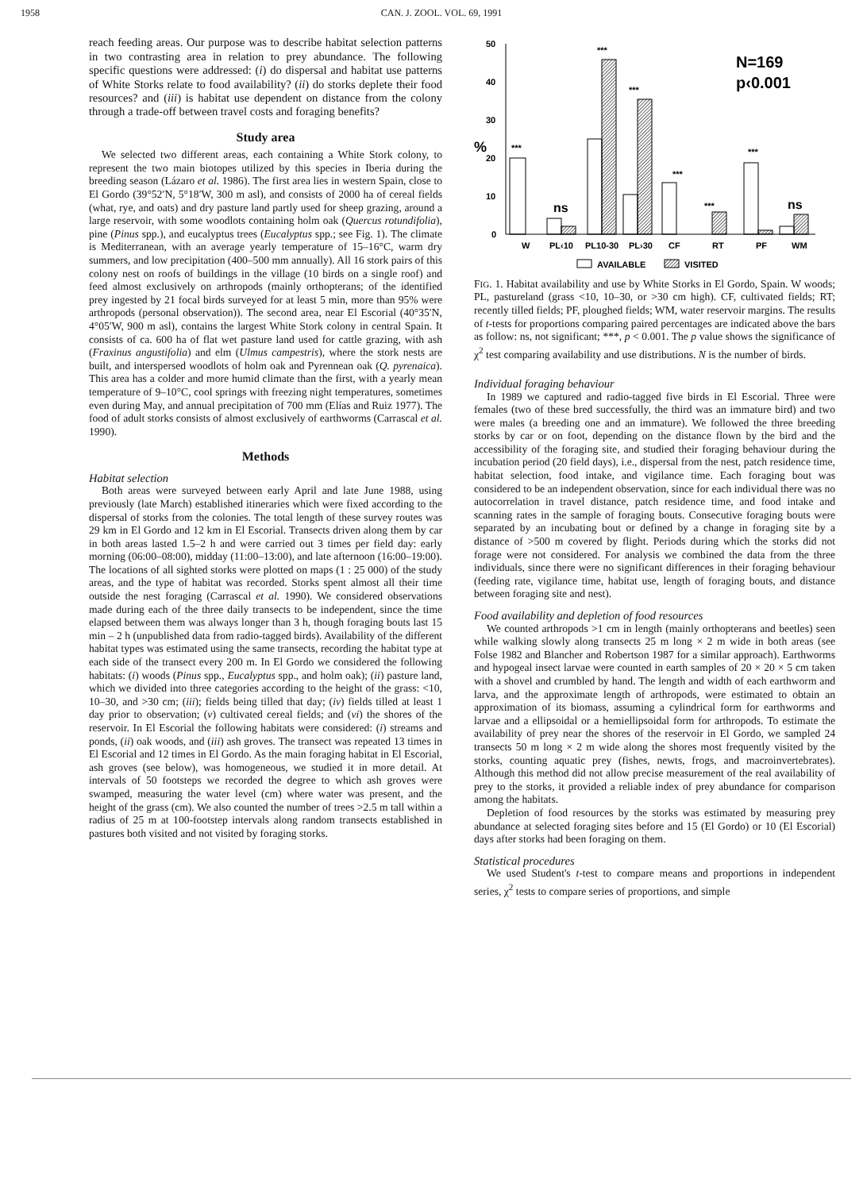1958 CAN. J. ZOOL. VOL. 69, 1991
reach feeding areas. Our purpose was to describe habitat selection patterns in two contrasting area in relation to prey abundance. The following specific questions were addressed: (i) do dispersal and habitat use patterns of White Storks relate to food availability? (ii) do storks deplete their food resources? and (iii) is habitat use dependent on distance from the colony through a trade-off between travel costs and foraging benefits?
Study area
We selected two different areas, each containing a White Stork colony, to represent the two main biotopes utilized by this species in Iberia during the breeding season (Lázaro et al. 1986). The first area lies in western Spain, close to El Gordo (39°52′N, 5°18′W, 300 m asl), and consists of 2000 ha of cereal fields (what, rye, and oats) and dry pasture land partly used for sheep grazing, around a large reservoir, with some woodlots containing holm oak (Quercus rotundifolia), pine (Pinus spp.), and eucalyptus trees (Eucalyptus spp.; see Fig. 1). The climate is Mediterranean, with an average yearly temperature of 15–16°C, warm dry summers, and low precipitation (400–500 mm annually). All 16 stork pairs of this colony nest on roofs of buildings in the village (10 birds on a single roof) and feed almost exclusively on arthropods (mainly orthopterans; of the identified prey ingested by 21 focal birds surveyed for at least 5 min, more than 95% were arthropods (personal observation)). The second area, near El Escorial (40°35′N, 4°05′W, 900 m asl), contains the largest White Stork colony in central Spain. It consists of ca. 600 ha of flat wet pasture land used for cattle grazing, with ash (Fraxinus angustifolia) and elm (Ulmus campestris), where the stork nests are built, and interspersed woodlots of holm oak and Pyrennean oak (Q. pyrenaica). This area has a colder and more humid climate than the first, with a yearly mean temperature of 9–10°C, cool springs with freezing night temperatures, sometimes even during May, and annual precipitation of 700 mm (Elías and Ruiz 1977). The food of adult storks consists of almost exclusively of earthworms (Carrascal et al. 1990).
Methods
Habitat selection
Both areas were surveyed between early April and late June 1988, using previously (late March) established itineraries which were fixed according to the dispersal of storks from the colonies. The total length of these survey routes was 29 km in El Gordo and 12 km in El Escorial. Transects driven along them by car in both areas lasted 1.5–2 h and were carried out 3 times per field day: early morning (06:00–08:00), midday (11:00–13:00), and late afternoon (16:00–19:00). The locations of all sighted storks were plotted on maps (1 : 25 000) of the study areas, and the type of habitat was recorded. Storks spent almost all their time outside the nest foraging (Carrascal et al. 1990). We considered observations made during each of the three daily transects to be independent, since the time elapsed between them was always longer than 3 h, though foraging bouts last 15 min – 2 h (unpublished data from radio-tagged birds). Availability of the different habitat types was estimated using the same transects, recording the habitat type at each side of the transect every 200 m. In El Gordo we considered the following habitats: (i) woods (Pinus spp., Eucalyptus spp., and holm oak); (ii) pasture land, which we divided into three categories according to the height of the grass: <10, 10–30, and >30 cm; (iii); fields being tilled that day; (iv) fields tilled at least 1 day prior to observation; (v) cultivated cereal fields; and (vi) the shores of the reservoir. In El Escorial the following habitats were considered: (i) streams and ponds, (ii) oak woods, and (iii) ash groves. The transect was repeated 13 times in El Escorial and 12 times in El Gordo. As the main foraging habitat in El Escorial, ash groves (see below), was homogeneous, we studied it in more detail. At intervals of 50 footsteps we recorded the degree to which ash groves were swamped, measuring the water level (cm) where water was present, and the height of the grass (cm). We also counted the number of trees >2.5 m tall within a radius of 25 m at 100-footstep intervals along random transects established in pastures both visited and not visited by foraging storks.
50
40
30
20
10
0
%
N=169
p‹0.001
***
ns
***
***
***
***
***
ns
W
PL‹10
PL10-30
PL›30
CF
RT
PF
WM
AVAILABLE
VISITED
FIG. 1. Habitat availability and use by White Storks in El Gordo, Spain. W woods; PL, pastureland (grass <10, 10–30, or >30 cm high). CF, cultivated fields; RT; recently tilled fields; PF, ploughed fields; WM, water reservoir margins. The results of t-tests for proportions comparing paired percentages are indicated above the bars as follow: ns, not significant; ***, p < 0.001. The p value shows the significance of χ<sup>2</sup> test comparing availability and use distributions. N is the number of birds.
Individual foraging behaviour
In 1989 we captured and radio-tagged five birds in El Escorial. Three were females (two of these bred successfully, the third was an immature bird) and two were males (a breeding one and an immature). We followed the three breeding storks by car or on foot, depending on the distance flown by the bird and the accessibility of the foraging site, and studied their foraging behaviour during the incubation period (20 field days), i.e., dispersal from the nest, patch residence time, habitat selection, food intake, and vigilance time. Each foraging bout was considered to be an independent observation, since for each individual there was no autocorrelation in travel distance, patch residence time, and food intake and scanning rates in the sample of foraging bouts. Consecutive foraging bouts were separated by an incubating bout or defined by a change in foraging site by a distance of >500 m covered by flight. Periods during which the storks did not forage were not considered. For analysis we combined the data from the three individuals, since there were no significant differences in their foraging behaviour (feeding rate, vigilance time, habitat use, length of foraging bouts, and distance between foraging site and nest).
Food availability and depletion of food resources
We counted arthropods >1 cm in length (mainly orthopterans and beetles) seen while walking slowly along transects 25 m long × 2 m wide in both areas (see Folse 1982 and Blancher and Robertson 1987 for a similar approach). Earthworms and hypogeal insect larvae were counted in earth samples of 20 × 20 × 5 cm taken with a shovel and crumbled by hand. The length and width of each earthworm and larva, and the approximate length of arthropods, were estimated to obtain an approximation of its biomass, assuming a cylindrical form for earthworms and larvae and a ellipsoidal or a hemiellipsoidal form for arthropods. To estimate the availability of prey near the shores of the reservoir in El Gordo, we sampled 24 transects 50 m long × 2 m wide along the shores most frequently visited by the storks, counting aquatic prey (fishes, newts, frogs, and macroinvertebrates). Although this method did not allow precise measurement of the real availability of prey to the storks, it provided a reliable index of prey abundance for comparison among the habitats.
Depletion of food resources by the storks was estimated by measuring prey abundance at selected foraging sites before and 15 (El Gordo) or 10 (El Escorial) days after storks had been foraging on them.
Statistical procedures
We used Student's t-test to compare means and proportions in independent series, χ<sup>2</sup> tests to compare series of proportions, and simple